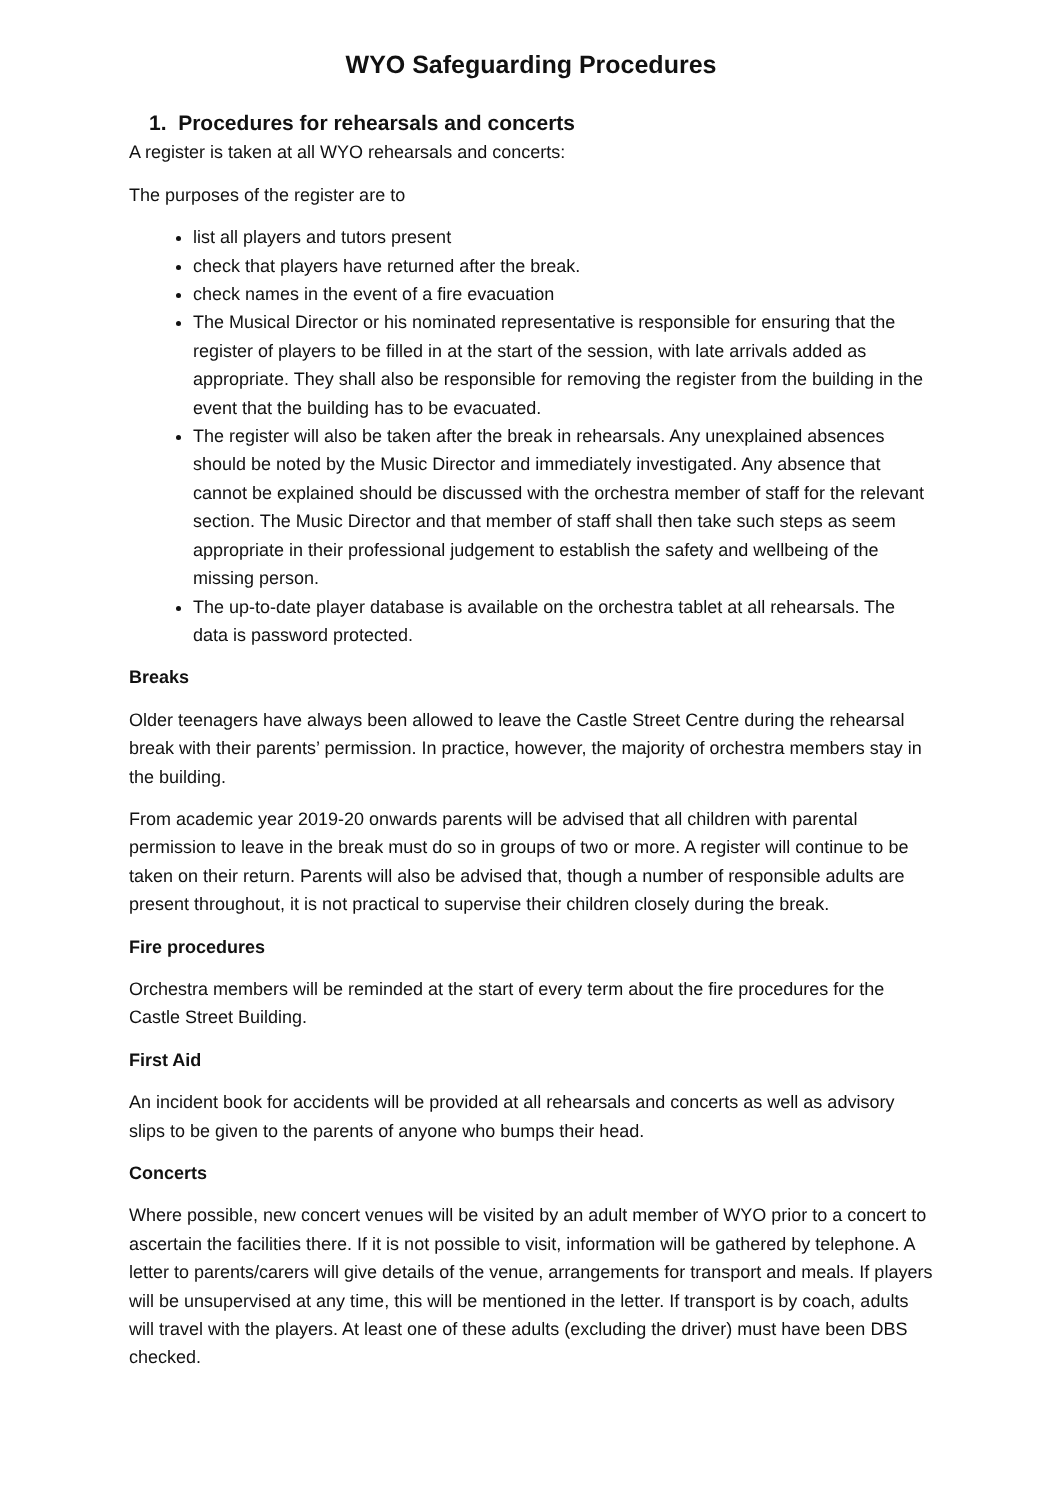WYO Safeguarding Procedures
1. Procedures for rehearsals and concerts
A register is taken at all WYO rehearsals and concerts:
The purposes of the register are to
list all players and tutors present
check that players have returned after the break.
check names in the event of a fire evacuation
The Musical Director or his nominated representative is responsible for ensuring that the register of players to be filled in at the start of the session, with late arrivals added as appropriate. They shall also be responsible for removing the register from the building in the event that the building has to be evacuated.
The register will also be taken after the break in rehearsals. Any unexplained absences should be noted by the Music Director and immediately investigated. Any absence that cannot be explained should be discussed with the orchestra member of staff for the relevant section. The Music Director and that member of staff shall then take such steps as seem appropriate in their professional judgement to establish the safety and wellbeing of the missing person.
The up-to-date player database is available on the orchestra tablet at all rehearsals. The data is password protected.
Breaks
Older teenagers have always been allowed to leave the Castle Street Centre during the rehearsal break with their parents’ permission. In practice, however, the majority of orchestra members stay in the building.
From academic year 2019-20 onwards parents will be advised that all children with parental permission to leave in the break must do so in groups of two or more. A register will continue to be taken on their return. Parents will also be advised that, though a number of responsible adults are present throughout, it is not practical to supervise their children closely during the break.
Fire procedures
Orchestra members will be reminded at the start of every term about the fire procedures for the Castle Street Building.
First Aid
An incident book for accidents will be provided at all rehearsals and concerts as well as advisory slips to be given to the parents of anyone who bumps their head.
Concerts
Where possible, new concert venues will be visited by an adult member of WYO prior to a concert to ascertain the facilities there. If it is not possible to visit, information will be gathered by telephone. A letter to parents/carers will give details of the venue, arrangements for transport and meals. If players will be unsupervised at any time, this will be mentioned in the letter. If transport is by coach, adults will travel with the players. At least one of these adults (excluding the driver) must have been DBS checked.